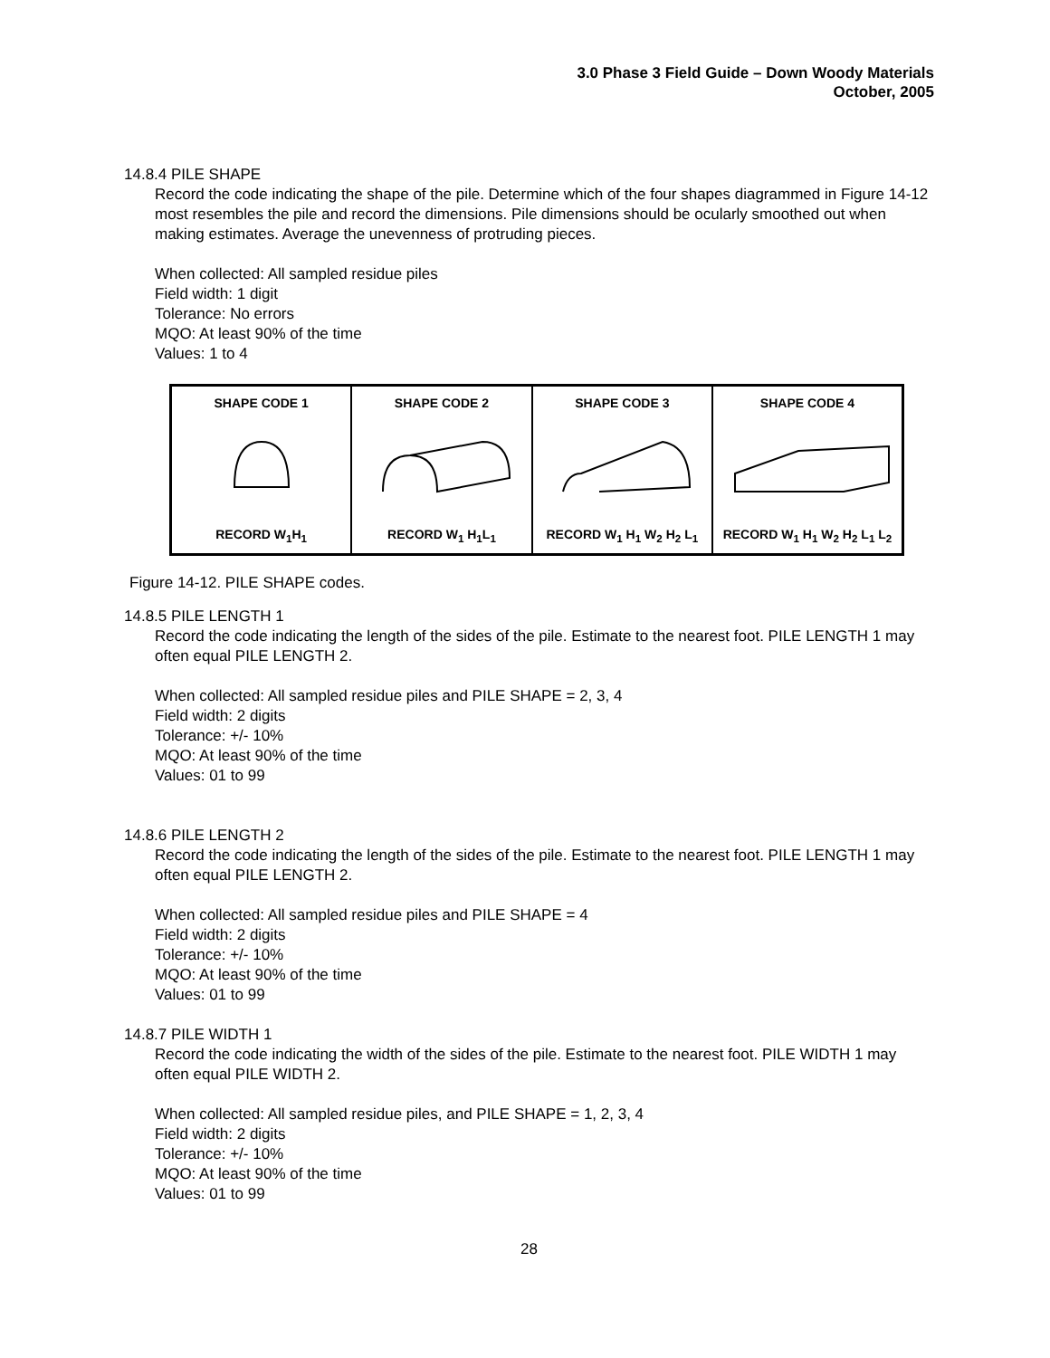3.0 Phase 3 Field Guide – Down Woody Materials
October, 2005
14.8.4 PILE SHAPE
Record the code indicating the shape of the pile. Determine which of the four shapes diagrammed in Figure 14-12 most resembles the pile and record the dimensions. Pile dimensions should be ocularly smoothed out when making estimates. Average the unevenness of protruding pieces.
When collected: All sampled residue piles
Field width: 1 digit
Tolerance: No errors
MQO: At least 90% of the time
Values: 1 to 4
SHAPE CODE 1
RECORD W<sub>1</sub>H<sub>1</sub>
SHAPE CODE 2
RECORD W<sub>1</sub> H<sub>1</sub>L<sub>1</sub>
SHAPE CODE 3
RECORD W<sub>1</sub> H<sub>1</sub> W<sub>2</sub> H<sub>2</sub> L<sub>1</sub>
SHAPE CODE 4
RECORD W<sub>1</sub> H<sub>1</sub> W<sub>2</sub> H<sub>2</sub> L<sub>1</sub> L<sub>2</sub>
Figure 14-12. PILE SHAPE codes.
14.8.5 PILE LENGTH 1
Record the code indicating the length of the sides of the pile. Estimate to the nearest foot. PILE LENGTH 1 may often equal PILE LENGTH 2.
When collected: All sampled residue piles and PILE SHAPE = 2, 3, 4
Field width: 2 digits
Tolerance: +/- 10%
MQO: At least 90% of the time
Values: 01 to 99
14.8.6 PILE LENGTH 2
Record the code indicating the length of the sides of the pile. Estimate to the nearest foot. PILE LENGTH 1 may often equal PILE LENGTH 2.
When collected: All sampled residue piles and PILE SHAPE = 4
Field width: 2 digits
Tolerance: +/- 10%
MQO: At least 90% of the time
Values: 01 to 99
14.8.7 PILE WIDTH 1
Record the code indicating the width of the sides of the pile. Estimate to the nearest foot. PILE WIDTH 1 may often equal PILE WIDTH 2.
When collected: All sampled residue piles, and PILE SHAPE = 1, 2, 3, 4
Field width: 2 digits
Tolerance: +/- 10%
MQO: At least 90% of the time
Values: 01 to 99
28